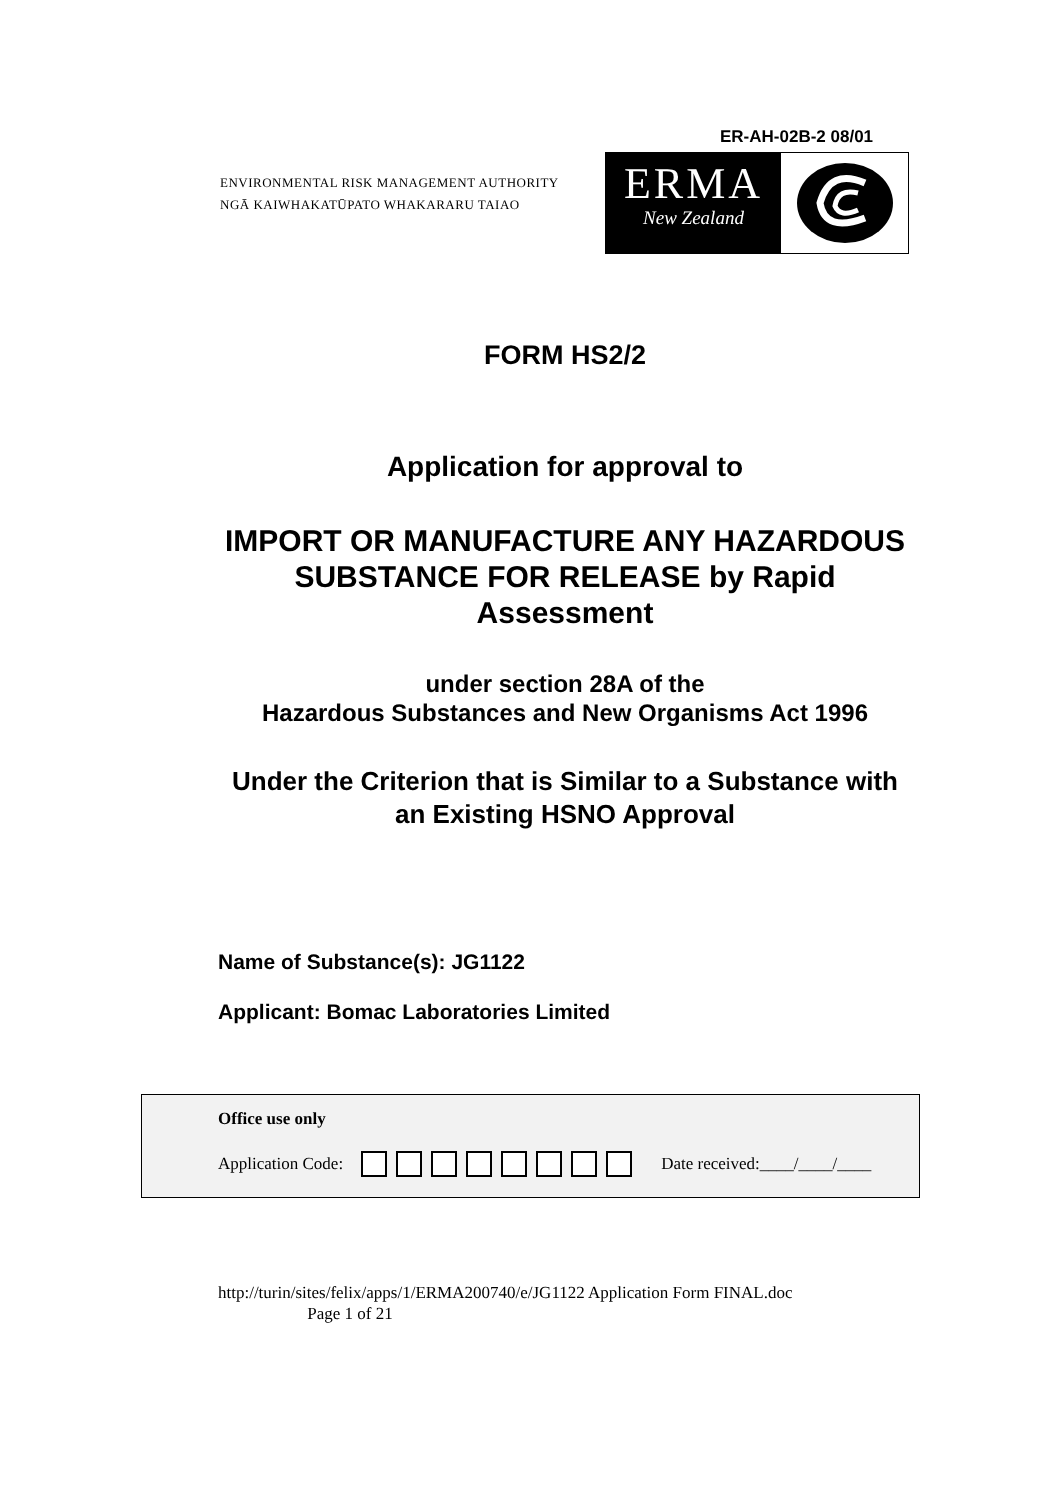ER-AH-02B-2 08/01
ENVIRONMENTAL RISK MANAGEMENT AUTHORITY
NGĀ KAIWHAKATŪPATO WHAKARARU TAIAO
ERMA
New Zealand
FORM HS2/2
Application for approval to
IMPORT OR MANUFACTURE ANY HAZARDOUS SUBSTANCE FOR RELEASE by Rapid Assessment
under section 28A of the
Hazardous Substances and New Organisms Act 1996
Under the Criterion that is Similar to a Substance with an Existing HSNO Approval
Name of Substance(s): JG1122
Applicant: Bomac Laboratories Limited
Office use only
Application Code: Date received:____/____/____
http://turin/sites/felix/apps/1/ERMA200740/e/JG1122 Application Form FINAL.doc
Page 1 of 21